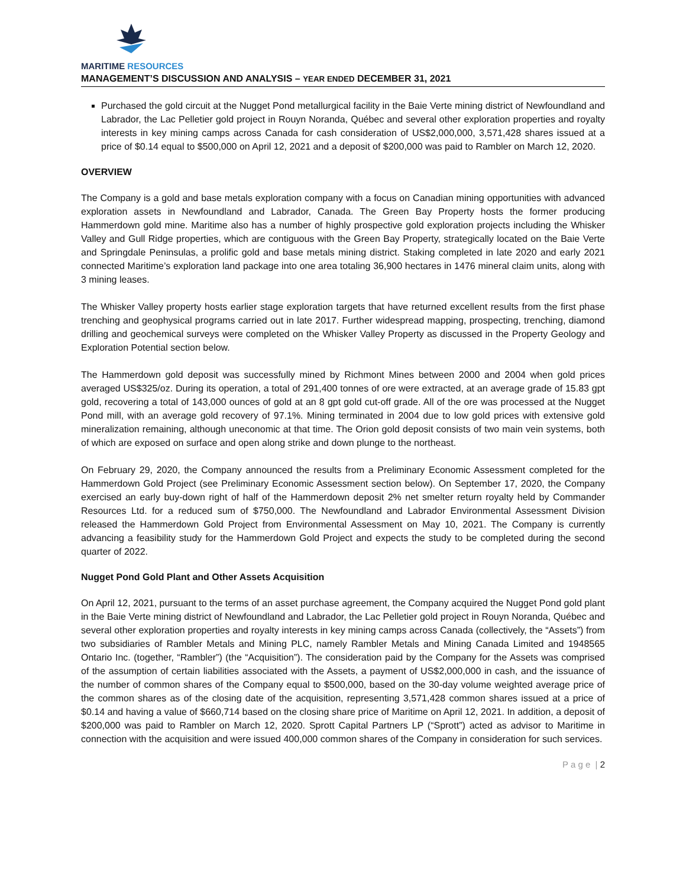MARITIME RESOURCES
MANAGEMENT’S DISCUSSION AND ANALYSIS – YEAR ENDED DECEMBER 31, 2021
Purchased the gold circuit at the Nugget Pond metallurgical facility in the Baie Verte mining district of Newfoundland and Labrador, the Lac Pelletier gold project in Rouyn Noranda, Québec and several other exploration properties and royalty interests in key mining camps across Canada for cash consideration of US$2,000,000, 3,571,428 shares issued at a price of $0.14 equal to $500,000 on April 12, 2021 and a deposit of $200,000 was paid to Rambler on March 12, 2020.
OVERVIEW
The Company is a gold and base metals exploration company with a focus on Canadian mining opportunities with advanced exploration assets in Newfoundland and Labrador, Canada. The Green Bay Property hosts the former producing Hammerdown gold mine. Maritime also has a number of highly prospective gold exploration projects including the Whisker Valley and Gull Ridge properties, which are contiguous with the Green Bay Property, strategically located on the Baie Verte and Springdale Peninsulas, a prolific gold and base metals mining district. Staking completed in late 2020 and early 2021 connected Maritime’s exploration land package into one area totaling 36,900 hectares in 1476 mineral claim units, along with 3 mining leases.
The Whisker Valley property hosts earlier stage exploration targets that have returned excellent results from the first phase trenching and geophysical programs carried out in late 2017. Further widespread mapping, prospecting, trenching, diamond drilling and geochemical surveys were completed on the Whisker Valley Property as discussed in the Property Geology and Exploration Potential section below.
The Hammerdown gold deposit was successfully mined by Richmont Mines between 2000 and 2004 when gold prices averaged US$325/oz. During its operation, a total of 291,400 tonnes of ore were extracted, at an average grade of 15.83 gpt gold, recovering a total of 143,000 ounces of gold at an 8 gpt gold cut-off grade. All of the ore was processed at the Nugget Pond mill, with an average gold recovery of 97.1%. Mining terminated in 2004 due to low gold prices with extensive gold mineralization remaining, although uneconomic at that time. The Orion gold deposit consists of two main vein systems, both of which are exposed on surface and open along strike and down plunge to the northeast.
On February 29, 2020, the Company announced the results from a Preliminary Economic Assessment completed for the Hammerdown Gold Project (see Preliminary Economic Assessment section below). On September 17, 2020, the Company exercised an early buy-down right of half of the Hammerdown deposit 2% net smelter return royalty held by Commander Resources Ltd. for a reduced sum of $750,000. The Newfoundland and Labrador Environmental Assessment Division released the Hammerdown Gold Project from Environmental Assessment on May 10, 2021. The Company is currently advancing a feasibility study for the Hammerdown Gold Project and expects the study to be completed during the second quarter of 2022.
Nugget Pond Gold Plant and Other Assets Acquisition
On April 12, 2021, pursuant to the terms of an asset purchase agreement, the Company acquired the Nugget Pond gold plant in the Baie Verte mining district of Newfoundland and Labrador, the Lac Pelletier gold project in Rouyn Noranda, Québec and several other exploration properties and royalty interests in key mining camps across Canada (collectively, the “Assets”) from two subsidiaries of Rambler Metals and Mining PLC, namely Rambler Metals and Mining Canada Limited and 1948565 Ontario Inc. (together, “Rambler”) (the “Acquisition”). The consideration paid by the Company for the Assets was comprised of the assumption of certain liabilities associated with the Assets, a payment of US$2,000,000 in cash, and the issuance of the number of common shares of the Company equal to $500,000, based on the 30-day volume weighted average price of the common shares as of the closing date of the acquisition, representing 3,571,428 common shares issued at a price of $0.14 and having a value of $660,714 based on the closing share price of Maritime on April 12, 2021. In addition, a deposit of $200,000 was paid to Rambler on March 12, 2020. Sprott Capital Partners LP (“Sprott”) acted as advisor to Maritime in connection with the acquisition and were issued 400,000 common shares of the Company in consideration for such services.
P a g e | 2